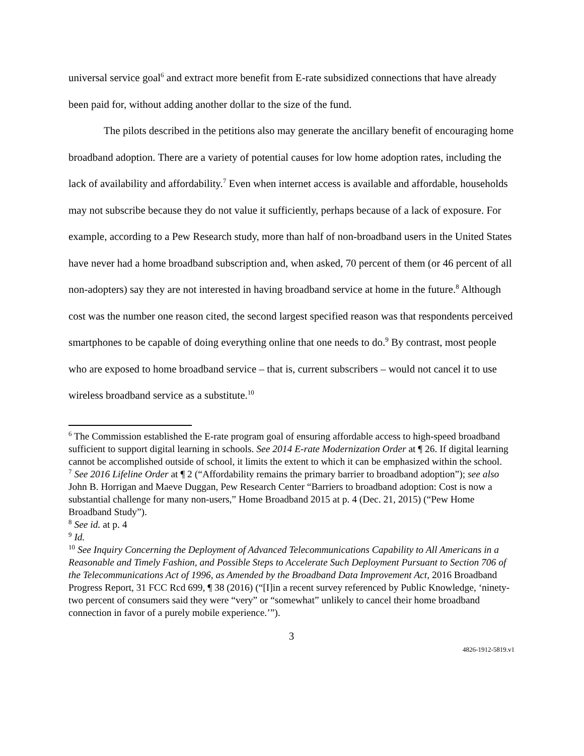universal service goal<sup>6</sup> and extract more benefit from E-rate subsidized connections that have already been paid for, without adding another dollar to the size of the fund.
The pilots described in the petitions also may generate the ancillary benefit of encouraging home broadband adoption. There are a variety of potential causes for low home adoption rates, including the lack of availability and affordability.<sup>7</sup> Even when internet access is available and affordable, households may not subscribe because they do not value it sufficiently, perhaps because of a lack of exposure. For example, according to a Pew Research study, more than half of non-broadband users in the United States have never had a home broadband subscription and, when asked, 70 percent of them (or 46 percent of all non-adopters) say they are not interested in having broadband service at home in the future.<sup>8</sup> Although cost was the number one reason cited, the second largest specified reason was that respondents perceived smartphones to be capable of doing everything online that one needs to do.<sup>9</sup> By contrast, most people who are exposed to home broadband service – that is, current subscribers – would not cancel it to use wireless broadband service as a substitute.<sup>10</sup>
<sup>6</sup> The Commission established the E-rate program goal of ensuring affordable access to high-speed broadband sufficient to support digital learning in schools. See 2014 E-rate Modernization Order at ¶ 26. If digital learning cannot be accomplished outside of school, it limits the extent to which it can be emphasized within the school.
<sup>7</sup> See 2016 Lifeline Order at ¶ 2 (“Affordability remains the primary barrier to broadband adoption”); see also John B. Horrigan and Maeve Duggan, Pew Research Center “Barriers to broadband adoption: Cost is now a substantial challenge for many non-users,” Home Broadband 2015 at p. 4 (Dec. 21, 2015) (“Pew Home Broadband Study”).
<sup>8</sup> See id. at p. 4
<sup>9</sup> Id.
<sup>10</sup> See Inquiry Concerning the Deployment of Advanced Telecommunications Capability to All Americans in a Reasonable and Timely Fashion, and Possible Steps to Accelerate Such Deployment Pursuant to Section 706 of the Telecommunications Act of 1996, as Amended by the Broadband Data Improvement Act, 2016 Broadband Progress Report, 31 FCC Rcd 699, ¶ 38 (2016) (“[I]in a recent survey referenced by Public Knowledge, ‘ninety-two percent of consumers said they were “very” or “somewhat” unlikely to cancel their home broadband connection in favor of a purely mobile experience.’”).
3
4826-1912-5819.v1